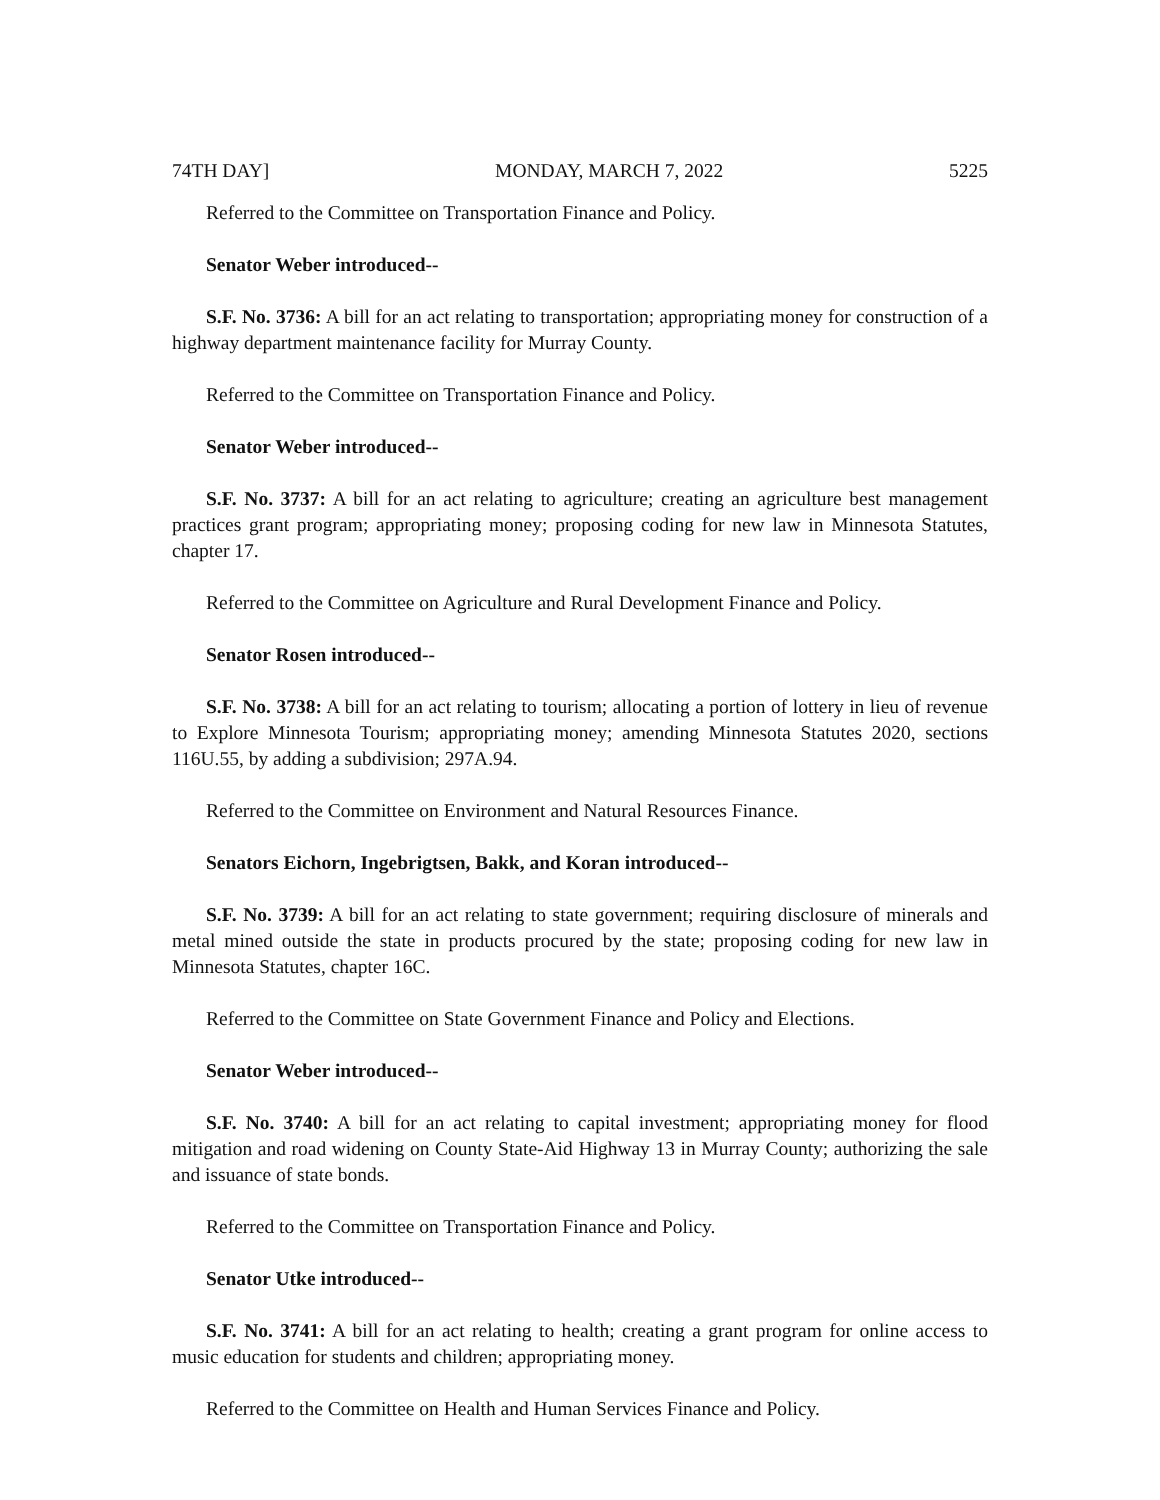74TH DAY] MONDAY, MARCH 7, 2022 5225
Referred to the Committee on Transportation Finance and Policy.
Senator Weber introduced--
S.F. No. 3736: A bill for an act relating to transportation; appropriating money for construction of a highway department maintenance facility for Murray County.
Referred to the Committee on Transportation Finance and Policy.
Senator Weber introduced--
S.F. No. 3737: A bill for an act relating to agriculture; creating an agriculture best management practices grant program; appropriating money; proposing coding for new law in Minnesota Statutes, chapter 17.
Referred to the Committee on Agriculture and Rural Development Finance and Policy.
Senator Rosen introduced--
S.F. No. 3738: A bill for an act relating to tourism; allocating a portion of lottery in lieu of revenue to Explore Minnesota Tourism; appropriating money; amending Minnesota Statutes 2020, sections 116U.55, by adding a subdivision; 297A.94.
Referred to the Committee on Environment and Natural Resources Finance.
Senators Eichorn, Ingebrigtsen, Bakk, and Koran introduced--
S.F. No. 3739: A bill for an act relating to state government; requiring disclosure of minerals and metal mined outside the state in products procured by the state; proposing coding for new law in Minnesota Statutes, chapter 16C.
Referred to the Committee on State Government Finance and Policy and Elections.
Senator Weber introduced--
S.F. No. 3740: A bill for an act relating to capital investment; appropriating money for flood mitigation and road widening on County State-Aid Highway 13 in Murray County; authorizing the sale and issuance of state bonds.
Referred to the Committee on Transportation Finance and Policy.
Senator Utke introduced--
S.F. No. 3741: A bill for an act relating to health; creating a grant program for online access to music education for students and children; appropriating money.
Referred to the Committee on Health and Human Services Finance and Policy.